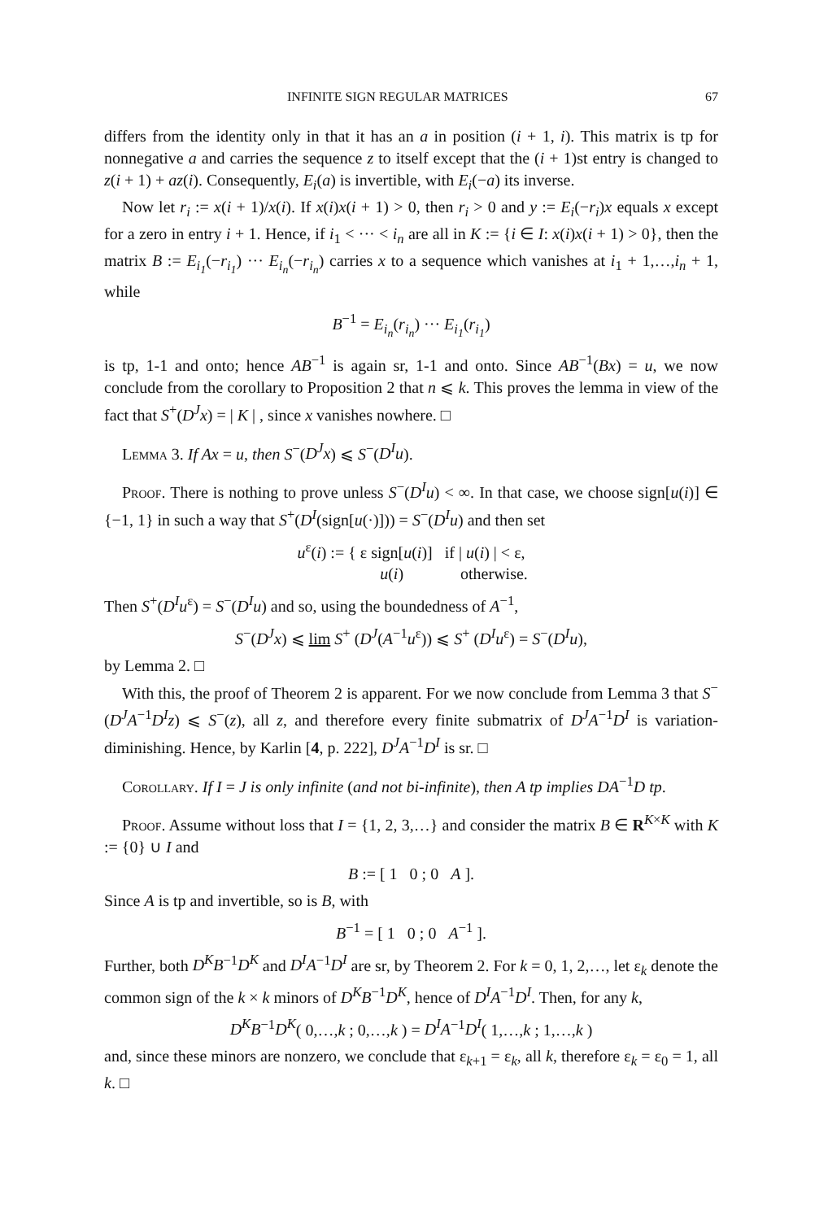INFINITE SIGN REGULAR MATRICES 67
differs from the identity only in that it has an a in position (i + 1, i). This matrix is tp for nonnegative a and carries the sequence z to itself except that the (i + 1)st entry is changed to z(i + 1) + az(i). Consequently, E<sub>i</sub>(a) is invertible, with E<sub>i</sub>(−a) its inverse.
Now let r<sub>i</sub> := x(i + 1)/x(i). If x(i)x(i + 1) > 0, then r<sub>i</sub> > 0 and y := E<sub>i</sub>(−r<sub>i</sub>)x equals x except for a zero in entry i + 1. Hence, if i<sub>1</sub> < ··· < i<sub>n</sub> are all in K := {i ∈ I: x(i)x(i + 1) > 0}, then the matrix B := E<sub>i<sub>1</sub></sub>(−r<sub>i<sub>1</sub></sub>) ··· E<sub>i<sub>n</sub></sub>(−r<sub>i<sub>n</sub></sub>) carries x to a sequence which vanishes at i<sub>1</sub> + 1,…,i<sub>n</sub> + 1, while
B<sup>−1</sup> = E<sub>i<sub>n</sub></sub>(r<sub>i<sub>n</sub></sub>) ··· E<sub>i<sub>1</sub></sub>(r<sub>i<sub>1</sub></sub>)
is tp, 1-1 and onto; hence AB<sup>−1</sup> is again sr, 1-1 and onto. Since AB<sup>−1</sup>(Bx) = u, we now conclude from the corollary to Proposition 2 that n ⩽ k. This proves the lemma in view of the fact that S<sup>+</sup>(D<sup>J</sup>x) = | K | , since x vanishes nowhere. □
Lemma 3. If Ax = u, then S<sup>−</sup>(D<sup>J</sup>x) ⩽ S<sup>−</sup>(D<sup>I</sup>u).
Proof. There is nothing to prove unless S<sup>−</sup>(D<sup>I</sup>u) < ∞. In that case, we choose sign[u(i)] ∈ {−1, 1} in such a way that S<sup>+</sup>(D<sup>I</sup>(sign[u(·)])) = S<sup>−</sup>(D<sup>I</sup>u) and then set
u<sup>ε</sup>(i) := { ε sign[u(i)] if | u(i) | < ε,
u(i) otherwise.
Then S<sup>+</sup>(D<sup>I</sup>u<sup>ε</sup>) = S<sup>−</sup>(D<sup>I</sup>u) and so, using the boundedness of A<sup>−1</sup>,
S<sup>−</sup>(D<sup>J</sup>x) ⩽ lim S<sup>+</sup> (D<sup>J</sup>(A<sup>−1</sup>u<sup>ε</sup>)) ⩽ S<sup>+</sup> (D<sup>I</sup>u<sup>ε</sup>) = S<sup>−</sup>(D<sup>I</sup>u),
by Lemma 2. □
With this, the proof of Theorem 2 is apparent. For we now conclude from Lemma 3 that S<sup>−</sup>(D<sup>J</sup>A<sup>−1</sup>D<sup>I</sup>z) ⩽ S<sup>−</sup>(z), all z, and therefore every finite submatrix of D<sup>J</sup>A<sup>−1</sup>D<sup>I</sup> is variation-diminishing. Hence, by Karlin [4, p. 222], D<sup>J</sup>A<sup>−1</sup>D<sup>I</sup> is sr. □
Corollary. If I = J is only infinite (and not bi-infinite), then A tp implies DA<sup>−1</sup>D tp.
Proof. Assume without loss that I = {1, 2, 3,…} and consider the matrix B ∈ R<sup>K×K</sup> with K := {0} ∪ I and
B := [ 1 0 ; 0 A ].
Since A is tp and invertible, so is B, with
B<sup>−1</sup> = [ 1 0 ; 0 A<sup>−1</sup> ].
Further, both D<sup>K</sup>B<sup>−1</sup>D<sup>K</sup> and D<sup>I</sup>A<sup>−1</sup>D<sup>I</sup> are sr, by Theorem 2. For k = 0, 1, 2,…, let ε<sub>k</sub> denote the common sign of the k × k minors of D<sup>K</sup>B<sup>−1</sup>D<sup>K</sup>, hence of D<sup>I</sup>A<sup>−1</sup>D<sup>I</sup>. Then, for any k,
D<sup>K</sup>B<sup>−1</sup>D<sup>K</sup>( 0,…,k ; 0,…,k ) = D<sup>I</sup>A<sup>−1</sup>D<sup>I</sup>( 1,…,k ; 1,…,k )
and, since these minors are nonzero, we conclude that ε<sub>k+1</sub> = ε<sub>k</sub>, all k, therefore ε<sub>k</sub> = ε<sub>0</sub> = 1, all k. □